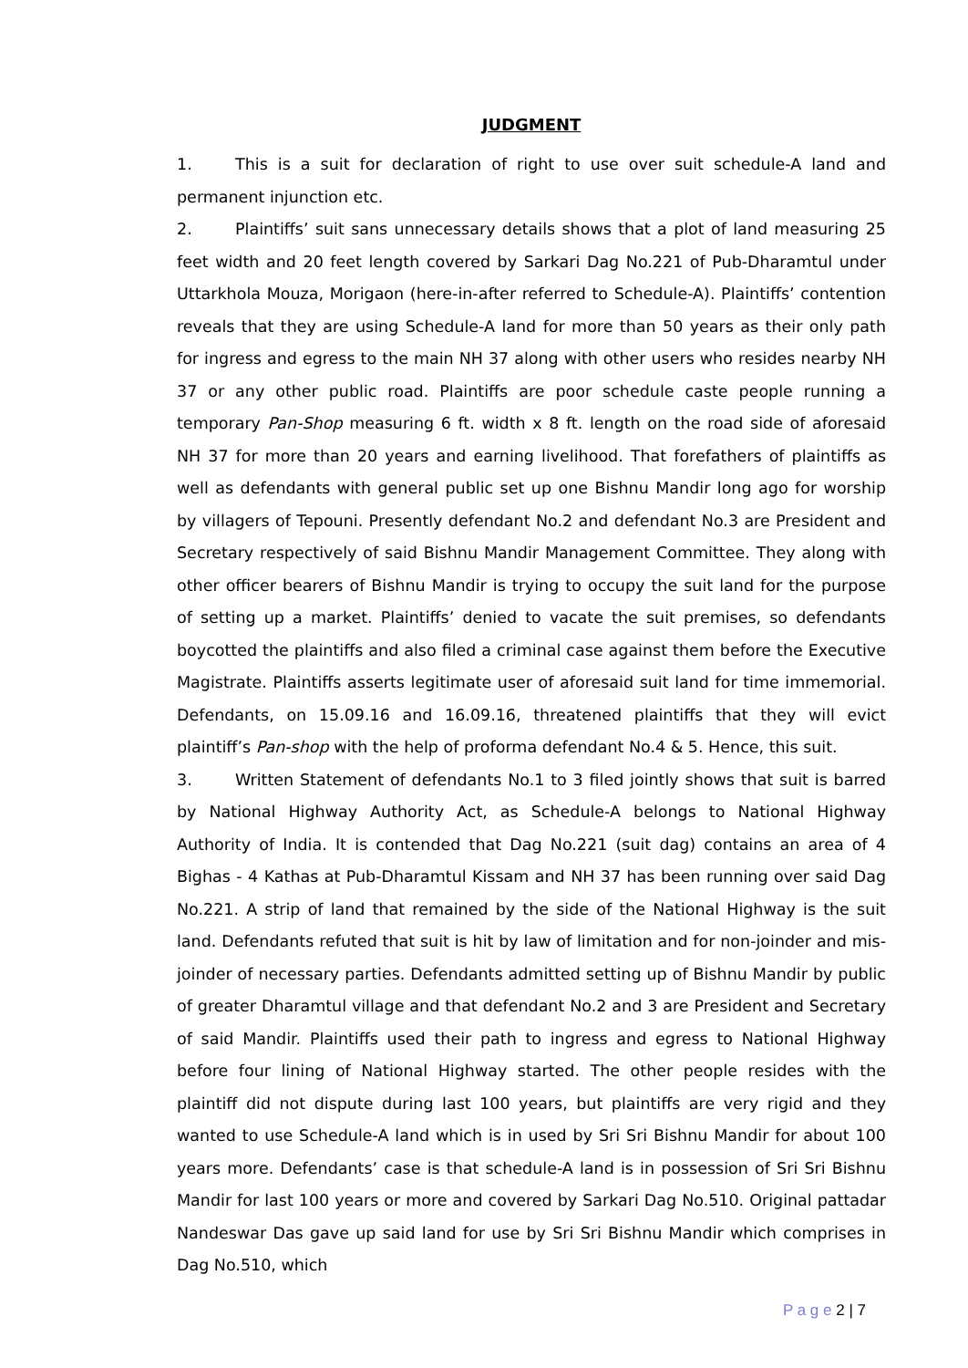JUDGMENT
1. This is a suit for declaration of right to use over suit schedule-A land and permanent injunction etc.
2. Plaintiffs’ suit sans unnecessary details shows that a plot of land measuring 25 feet width and 20 feet length covered by Sarkari Dag No.221 of Pub-Dharamtul under Uttarkhola Mouza, Morigaon (here-in-after referred to Schedule-A). Plaintiffs’ contention reveals that they are using Schedule-A land for more than 50 years as their only path for ingress and egress to the main NH 37 along with other users who resides nearby NH 37 or any other public road. Plaintiffs are poor schedule caste people running a temporary Pan-Shop measuring 6 ft. width x 8 ft. length on the road side of aforesaid NH 37 for more than 20 years and earning livelihood. That forefathers of plaintiffs as well as defendants with general public set up one Bishnu Mandir long ago for worship by villagers of Tepouni. Presently defendant No.2 and defendant No.3 are President and Secretary respectively of said Bishnu Mandir Management Committee. They along with other officer bearers of Bishnu Mandir is trying to occupy the suit land for the purpose of setting up a market. Plaintiffs’ denied to vacate the suit premises, so defendants boycotted the plaintiffs and also filed a criminal case against them before the Executive Magistrate. Plaintiffs asserts legitimate user of aforesaid suit land for time immemorial. Defendants, on 15.09.16 and 16.09.16, threatened plaintiffs that they will evict plaintiff’s Pan-shop with the help of proforma defendant No.4 & 5. Hence, this suit.
3. Written Statement of defendants No.1 to 3 filed jointly shows that suit is barred by National Highway Authority Act, as Schedule-A belongs to National Highway Authority of India. It is contended that Dag No.221 (suit dag) contains an area of 4 Bighas - 4 Kathas at Pub-Dharamtul Kissam and NH 37 has been running over said Dag No.221. A strip of land that remained by the side of the National Highway is the suit land. Defendants refuted that suit is hit by law of limitation and for non-joinder and mis-joinder of necessary parties. Defendants admitted setting up of Bishnu Mandir by public of greater Dharamtul village and that defendant No.2 and 3 are President and Secretary of said Mandir. Plaintiffs used their path to ingress and egress to National Highway before four lining of National Highway started. The other people resides with the plaintiff did not dispute during last 100 years, but plaintiffs are very rigid and they wanted to use Schedule-A land which is in used by Sri Sri Bishnu Mandir for about 100 years more. Defendants’ case is that schedule-A land is in possession of Sri Sri Bishnu Mandir for last 100 years or more and covered by Sarkari Dag No.510. Original pattadar Nandeswar Das gave up said land for use by Sri Sri Bishnu Mandir which comprises in Dag No.510, which
P a g e 2 | 7